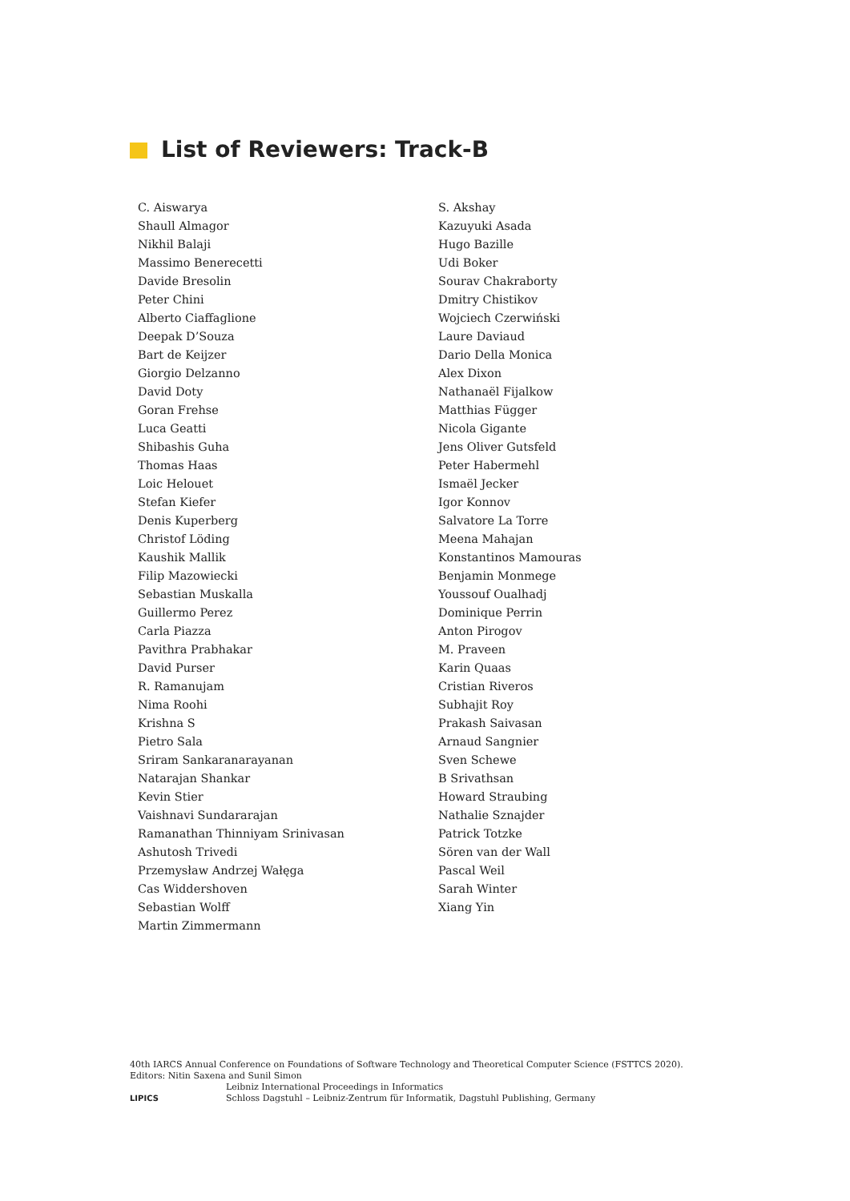List of Reviewers: Track-B
C. Aiswarya
Shaull Almagor
Nikhil Balaji
Massimo Benerecetti
Davide Bresolin
Peter Chini
Alberto Ciaffaglione
Deepak D’Souza
Bart de Keijzer
Giorgio Delzanno
David Doty
Goran Frehse
Luca Geatti
Shibashis Guha
Thomas Haas
Loic Helouet
Stefan Kiefer
Denis Kuperberg
Christof Löding
Kaushik Mallik
Filip Mazowiecki
Sebastian Muskalla
Guillermo Perez
Carla Piazza
Pavithra Prabhakar
David Purser
R. Ramanujam
Nima Roohi
Krishna S
Pietro Sala
Sriram Sankaranarayanan
Natarajan Shankar
Kevin Stier
Vaishnavi Sundararajan
Ramanathan Thinniyam Srinivasan
Ashutosh Trivedi
Przemysław Andrzej Wałęga
Cas Widdershoven
Sebastian Wolff
Martin Zimmermann
S. Akshay
Kazuyuki Asada
Hugo Bazille
Udi Boker
Sourav Chakraborty
Dmitry Chistikov
Wojciech Czerwiński
Laure Daviaud
Dario Della Monica
Alex Dixon
Nathanaël Fijalkow
Matthias Függer
Nicola Gigante
Jens Oliver Gutsfeld
Peter Habermehl
Ismaël Jecker
Igor Konnov
Salvatore La Torre
Meena Mahajan
Konstantinos Mamouras
Benjamin Monmege
Youssouf Oualhadj
Dominique Perrin
Anton Pirogov
M. Praveen
Karin Quaas
Cristian Riveros
Subhajit Roy
Prakash Saivasan
Arnaud Sangnier
Sven Schewe
B Srivathsan
Howard Straubing
Nathalie Sznajder
Patrick Totzke
Sören van der Wall
Pascal Weil
Sarah Winter
Xiang Yin
40th IARCS Annual Conference on Foundations of Software Technology and Theoretical Computer Science (FSTTCS 2020).
Editors: Nitin Saxena and Sunil Simon
LIPICS
Leibniz International Proceedings in Informatics
Schloss Dagstuhl – Leibniz-Zentrum für Informatik, Dagstuhl Publishing, Germany